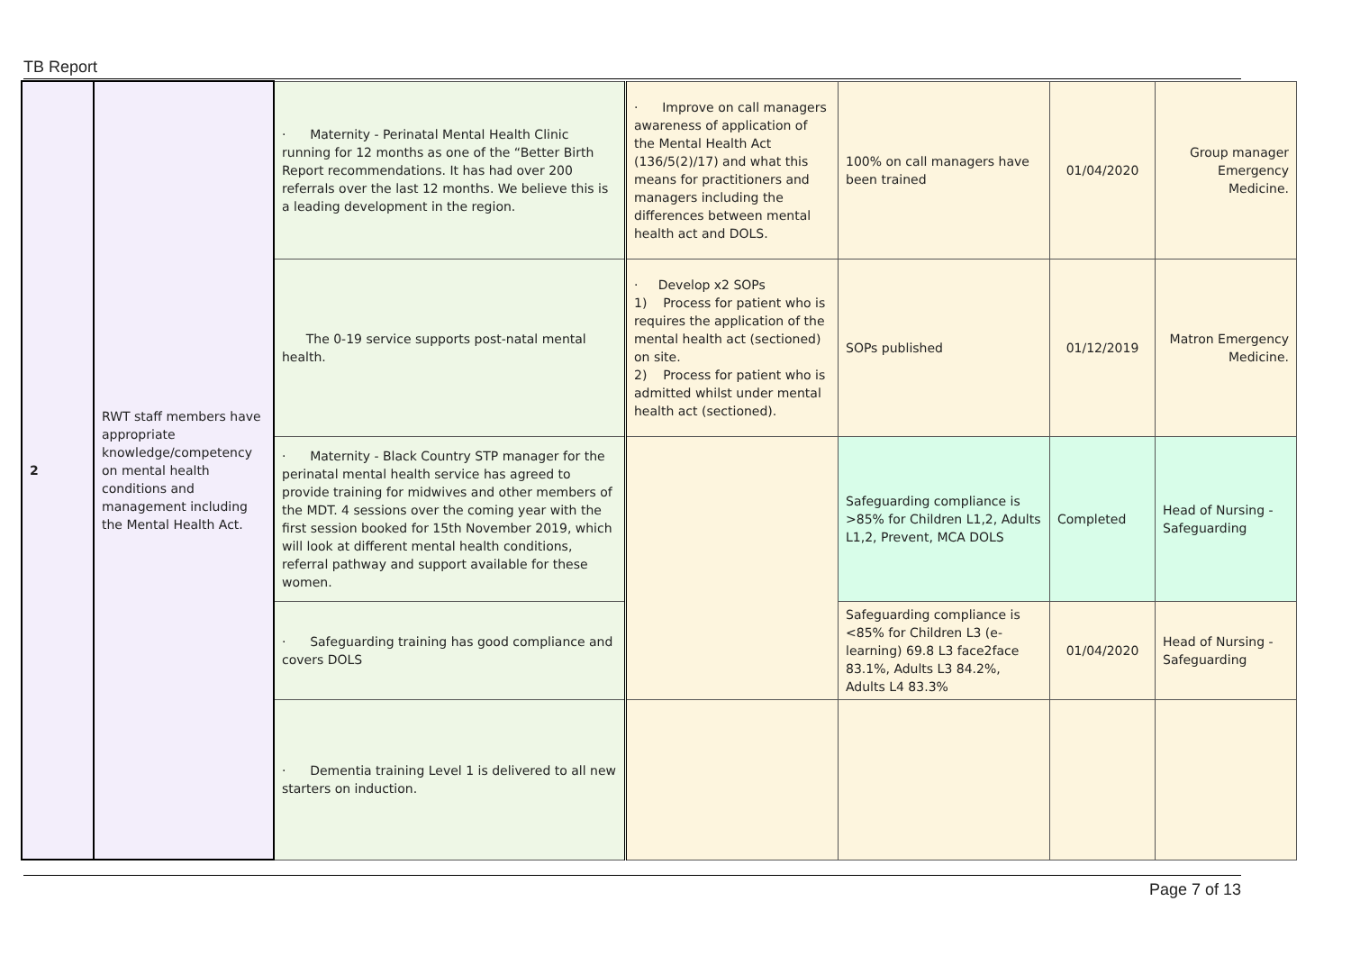TB Report
| 2 | RWT staff members have appropriate knowledge/competency on mental health conditions and management including the Mental Health Act. | · Maternity - Perinatal Mental Health Clinic running for 12 months as one of the “Better Birth Report recommendations. It has had over 200 referrals over the last 12 months. We believe this is a leading development in the region. | · Improve on call managers awareness of application of the Mental Health Act (136/5(2)/17) and what this means for practitioners and managers including the differences between mental health act and DOLS. | 100% on call managers have been trained | 01/04/2020 | Group manager Emergency Medicine. |
| | | The 0-19 service supports post-natal mental health. | · Develop x2 SOPs 1) Process for patient who is requires the application of the mental health act (sectioned) on site. 2) Process for patient who is admitted whilst under mental health act (sectioned). | SOPs published | 01/12/2019 | Matron Emergency Medicine. |
| | | · Maternity - Black Country STP manager for the perinatal mental health service has agreed to provide training for midwives and other members of the MDT. 4 sessions over the coming year with the first session booked for 15th November 2019, which will look at different mental health conditions, referral pathway and support available for these women. | | Safeguarding compliance is >85% for Children L1,2, Adults L1,2, Prevent, MCA DOLS | Completed | Head of Nursing - Safeguarding |
| | | · Safeguarding training has good compliance and covers DOLS | | Safeguarding compliance is <85% for Children L3 (e-learning) 69.8 L3 face2face 83.1%, Adults L3 84.2%, Adults L4 83.3% | 01/04/2020 | Head of Nursing - Safeguarding |
| | | · Dementia training Level 1 is delivered to all new starters on induction. | | | | |
Page 7 of 13